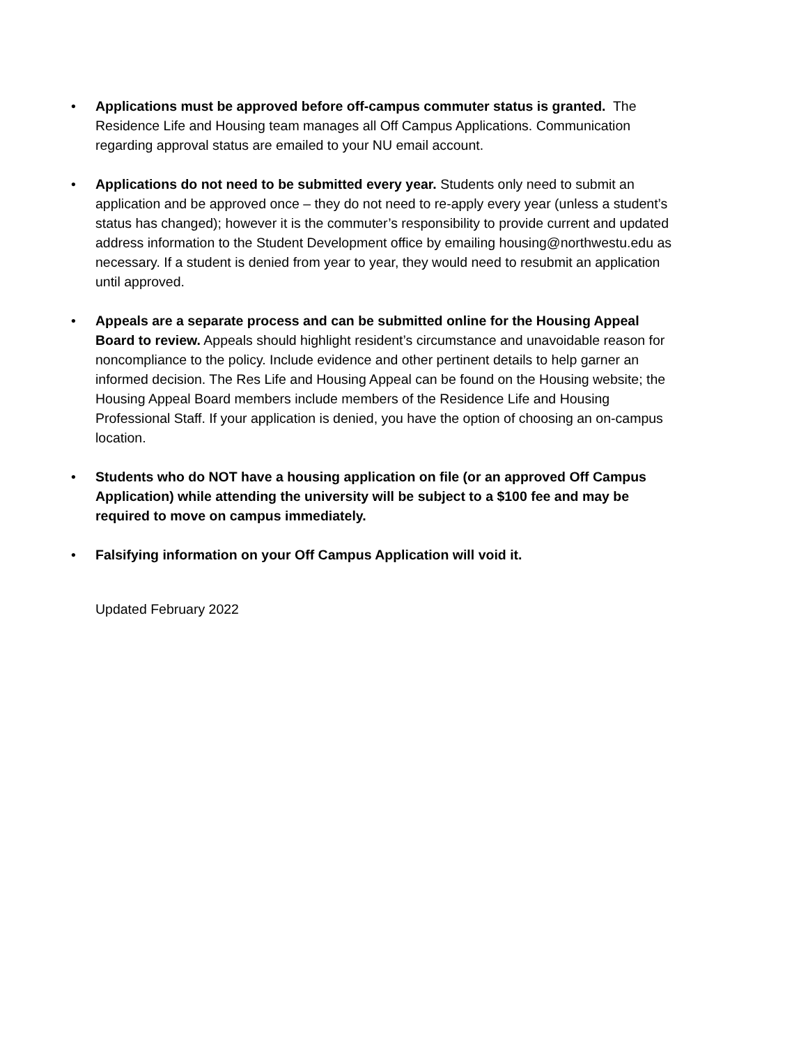• Applications must be approved before off-campus commuter status is granted. The Residence Life and Housing team manages all Off Campus Applications. Communication regarding approval status are emailed to your NU email account.
• Applications do not need to be submitted every year. Students only need to submit an application and be approved once – they do not need to re-apply every year (unless a student’s status has changed); however it is the commuter’s responsibility to provide current and updated address information to the Student Development office by emailing housing@northwestu.edu as necessary. If a student is denied from year to year, they would need to resubmit an application until approved.
• Appeals are a separate process and can be submitted online for the Housing Appeal Board to review. Appeals should highlight resident’s circumstance and unavoidable reason for noncompliance to the policy. Include evidence and other pertinent details to help garner an informed decision. The Res Life and Housing Appeal can be found on the Housing website; the Housing Appeal Board members include members of the Residence Life and Housing Professional Staff. If your application is denied, you have the option of choosing an on-campus location.
• Students who do NOT have a housing application on file (or an approved Off Campus Application) while attending the university will be subject to a $100 fee and may be required to move on campus immediately.
• Falsifying information on your Off Campus Application will void it.
Updated February 2022